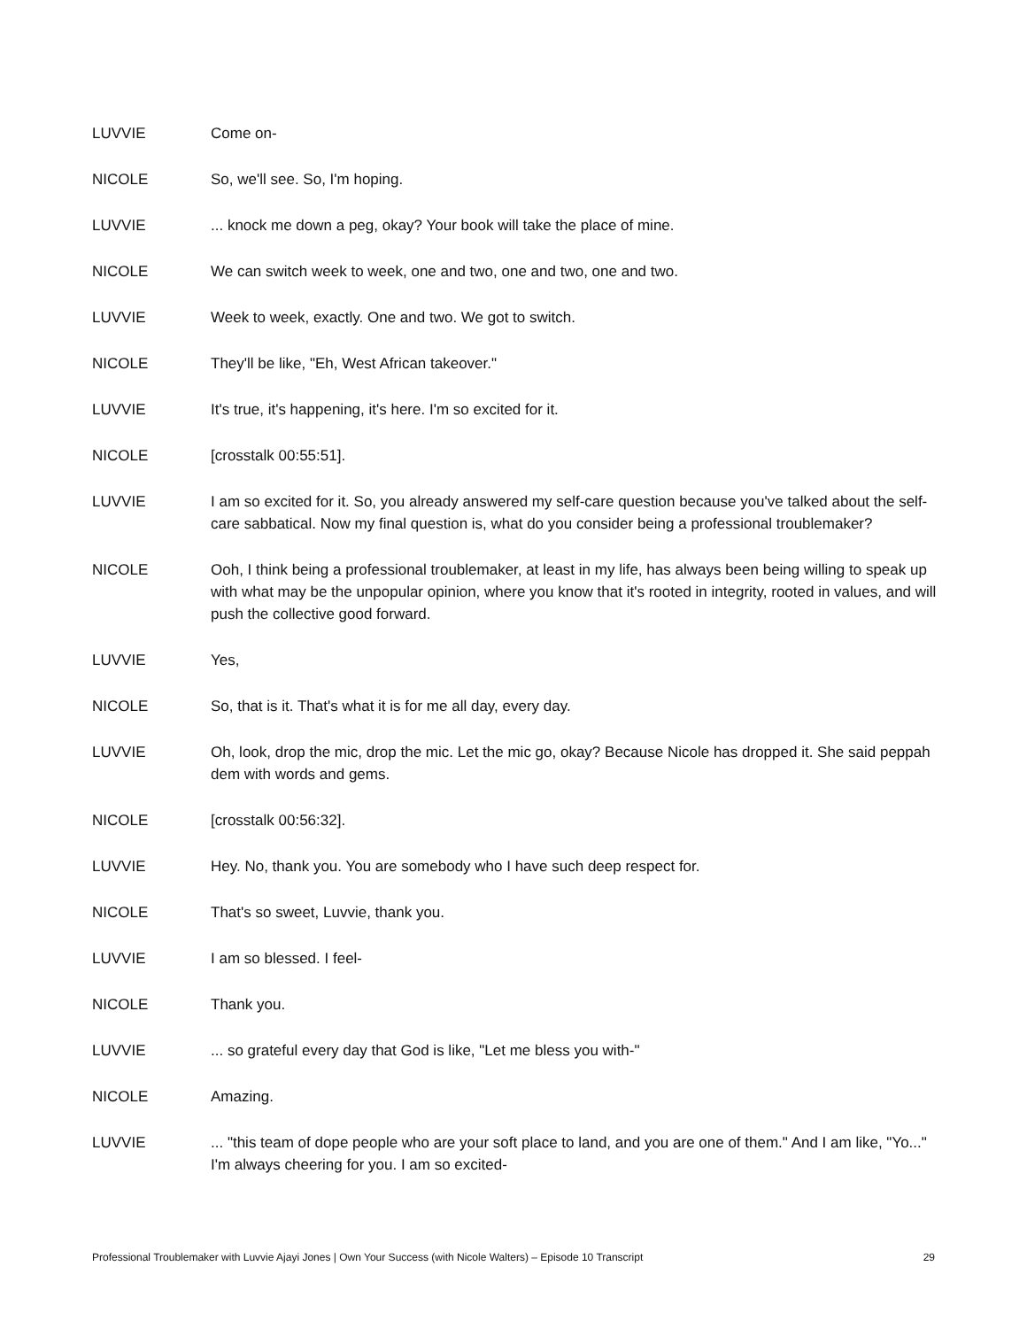LUVVIE Come on-
NICOLE So, we'll see. So, I'm hoping.
LUVVIE ... knock me down a peg, okay? Your book will take the place of mine.
NICOLE We can switch week to week, one and two, one and two, one and two.
LUVVIE Week to week, exactly. One and two. We got to switch.
NICOLE They'll be like, "Eh, West African takeover."
LUVVIE It's true, it's happening, it's here. I'm so excited for it.
NICOLE [crosstalk 00:55:51].
LUVVIE I am so excited for it. So, you already answered my self-care question because you've talked about the self-care sabbatical. Now my final question is, what do you consider being a professional troublemaker?
NICOLE Ooh, I think being a professional troublemaker, at least in my life, has always been being willing to speak up with what may be the unpopular opinion, where you know that it's rooted in integrity, rooted in values, and will push the collective good forward.
LUVVIE Yes,
NICOLE So, that is it. That's what it is for me all day, every day.
LUVVIE Oh, look, drop the mic, drop the mic. Let the mic go, okay? Because Nicole has dropped it. She said peppah dem with words and gems.
NICOLE [crosstalk 00:56:32].
LUVVIE Hey. No, thank you. You are somebody who I have such deep respect for.
NICOLE That's so sweet, Luvvie, thank you.
LUVVIE I am so blessed. I feel-
NICOLE Thank you.
LUVVIE ... so grateful every day that God is like, "Let me bless you with-"
NICOLE Amazing.
LUVVIE ... "this team of dope people who are your soft place to land, and you are one of them." And I am like, "Yo..." I'm always cheering for you. I am so excited-
Professional Troublemaker with Luvvie Ajayi Jones | Own Your Success (with Nicole Walters) – Episode 10 Transcript 29